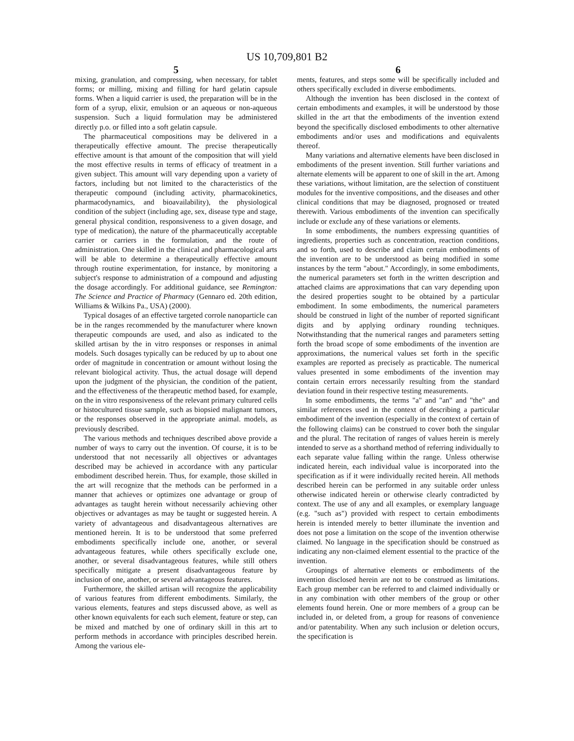US 10,709,801 B2
5
mixing, granulation, and compressing, when necessary, for tablet forms; or milling, mixing and filling for hard gelatin capsule forms. When a liquid carrier is used, the preparation will be in the form of a syrup, elixir, emulsion or an aqueous or non-aqueous suspension. Such a liquid formulation may be administered directly p.o. or filled into a soft gelatin capsule.
The pharmaceutical compositions may be delivered in a therapeutically effective amount. The precise therapeutically effective amount is that amount of the composition that will yield the most effective results in terms of efficacy of treatment in a given subject. This amount will vary depending upon a variety of factors, including but not limited to the characteristics of the therapeutic compound (including activity, pharmacokinetics, pharmacodynamics, and bioavailability), the physiological condition of the subject (including age, sex, disease type and stage, general physical condition, responsiveness to a given dosage, and type of medication), the nature of the pharmaceutically acceptable carrier or carriers in the formulation, and the route of administration. One skilled in the clinical and pharmacological arts will be able to determine a therapeutically effective amount through routine experimentation, for instance, by monitoring a subject's response to administration of a compound and adjusting the dosage accordingly. For additional guidance, see Remington: The Science and Practice of Pharmacy (Gennaro ed. 20th edition, Williams & Wilkins Pa., USA) (2000).
Typical dosages of an effective targeted corrole nanoparticle can be in the ranges recommended by the manufacturer where known therapeutic compounds are used, and also as indicated to the skilled artisan by the in vitro responses or responses in animal models. Such dosages typically can be reduced by up to about one order of magnitude in concentration or amount without losing the relevant biological activity. Thus, the actual dosage will depend upon the judgment of the physician, the condition of the patient, and the effectiveness of the therapeutic method based, for example, on the in vitro responsiveness of the relevant primary cultured cells or histocultured tissue sample, such as biopsied malignant tumors, or the responses observed in the appropriate animal. models, as previously described.
The various methods and techniques described above provide a number of ways to carry out the invention. Of course, it is to be understood that not necessarily all objectives or advantages described may be achieved in accordance with any particular embodiment described herein. Thus, for example, those skilled in the art will recognize that the methods can be performed in a manner that achieves or optimizes one advantage or group of advantages as taught herein without necessarily achieving other objectives or advantages as may be taught or suggested herein. A variety of advantageous and disadvantageous alternatives are mentioned herein. It is to be understood that some preferred embodiments specifically include one, another, or several advantageous features, while others specifically exclude one, another, or several disadvantageous features, while still others specifically mitigate a present disadvantageous feature by inclusion of one, another, or several advantageous features.
Furthermore, the skilled artisan will recognize the applicability of various features from different embodiments. Similarly, the various elements, features and steps discussed above, as well as other known equivalents for each such element, feature or step, can be mixed and matched by one of ordinary skill in this art to perform methods in accordance with principles described herein. Among the various ele-
6
ments, features, and steps some will be specifically included and others specifically excluded in diverse embodiments.
Although the invention has been disclosed in the context of certain embodiments and examples, it will be understood by those skilled in the art that the embodiments of the invention extend beyond the specifically disclosed embodiments to other alternative embodiments and/or uses and modifications and equivalents thereof.
Many variations and alternative elements have been disclosed in embodiments of the present invention. Still further variations and alternate elements will be apparent to one of skill in the art. Among these variations, without limitation, are the selection of constituent modules for the inventive compositions, and the diseases and other clinical conditions that may be diagnosed, prognosed or treated therewith. Various embodiments of the invention can specifically include or exclude any of these variations or elements.
In some embodiments, the numbers expressing quantities of ingredients, properties such as concentration, reaction conditions, and so forth, used to describe and claim certain embodiments of the invention are to be understood as being modified in some instances by the term "about." Accordingly, in some embodiments, the numerical parameters set forth in the written description and attached claims are approximations that can vary depending upon the desired properties sought to be obtained by a particular embodiment. In some embodiments, the numerical parameters should be construed in light of the number of reported significant digits and by applying ordinary rounding techniques. Notwithstanding that the numerical ranges and parameters setting forth the broad scope of some embodiments of the invention are approximations, the numerical values set forth in the specific examples are reported as precisely as practicable. The numerical values presented in some embodiments of the invention may contain certain errors necessarily resulting from the standard deviation found in their respective testing measurements.
In some embodiments, the terms "a" and "an" and "the" and similar references used in the context of describing a particular embodiment of the invention (especially in the context of certain of the following claims) can be construed to cover both the singular and the plural. The recitation of ranges of values herein is merely intended to serve as a shorthand method of referring individually to each separate value falling within the range. Unless otherwise indicated herein, each individual value is incorporated into the specification as if it were individually recited herein. All methods described herein can be performed in any suitable order unless otherwise indicated herein or otherwise clearly contradicted by context. The use of any and all examples, or exemplary language (e.g. "such as") provided with respect to certain embodiments herein is intended merely to better illuminate the invention and does not pose a limitation on the scope of the invention otherwise claimed. No language in the specification should be construed as indicating any non-claimed element essential to the practice of the invention.
Groupings of alternative elements or embodiments of the invention disclosed herein are not to be construed as limitations. Each group member can be referred to and claimed individually or in any combination with other members of the group or other elements found herein. One or more members of a group can be included in, or deleted from, a group for reasons of convenience and/or patentability. When any such inclusion or deletion occurs, the specification is